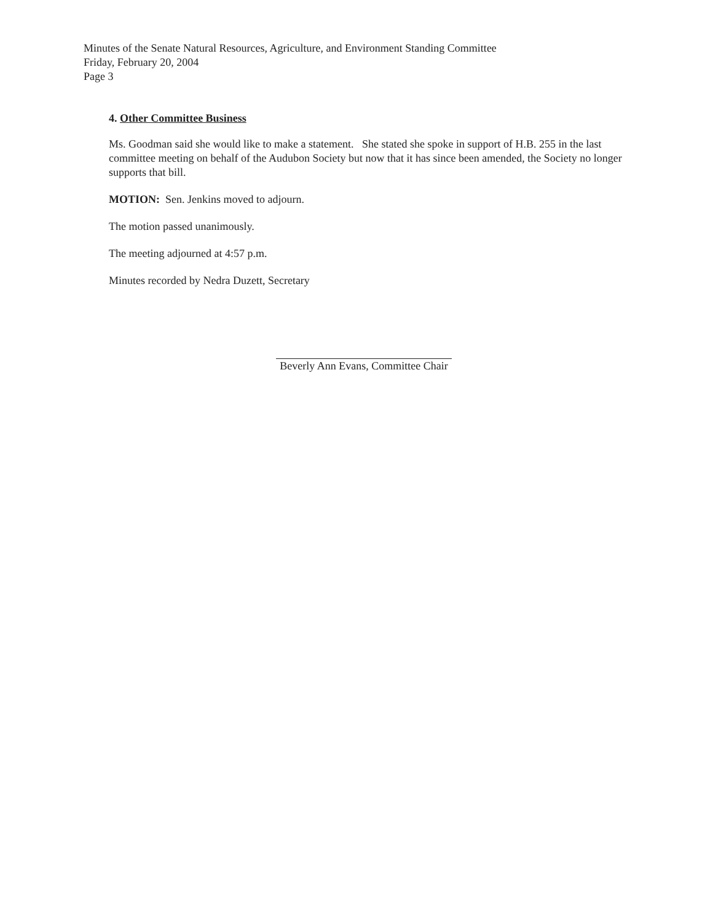Minutes of the Senate Natural Resources, Agriculture, and Environment Standing Committee
Friday, February 20, 2004
Page 3
4. Other Committee Business
Ms. Goodman said she would like to make a statement. She stated she spoke in support of H.B. 255 in the last committee meeting on behalf of the Audubon Society but now that it has since been amended, the Society no longer supports that bill.
MOTION: Sen. Jenkins moved to adjourn.
The motion passed unanimously.
The meeting adjourned at 4:57 p.m.
Minutes recorded by Nedra Duzett, Secretary
Beverly Ann Evans, Committee Chair